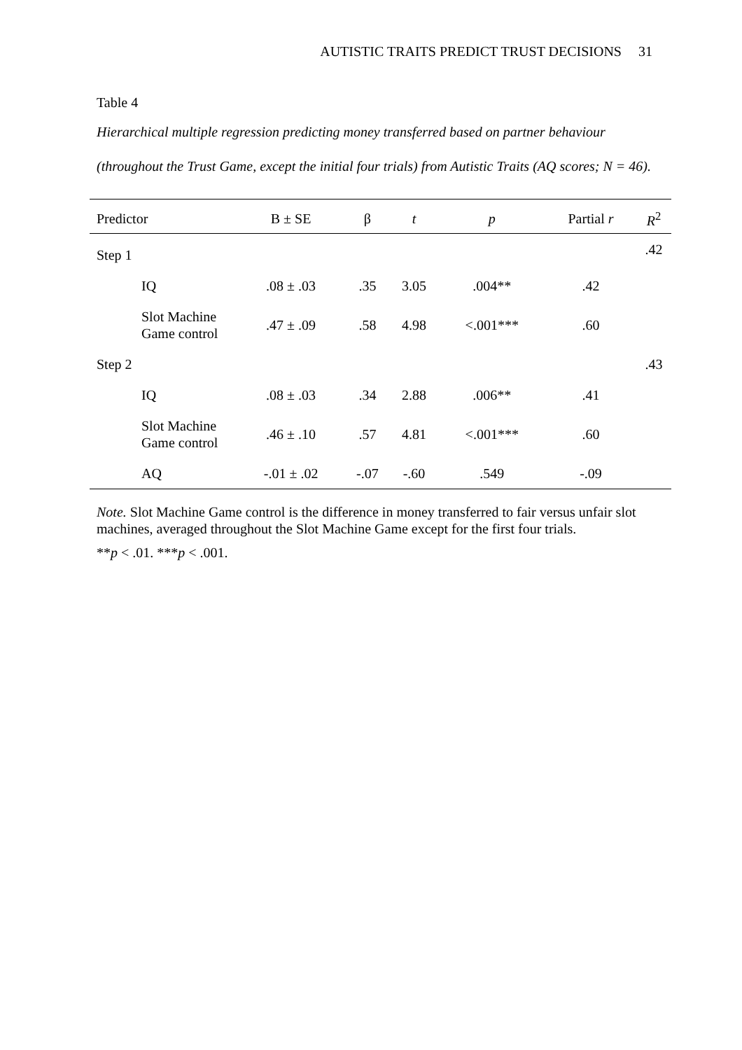AUTISTIC TRAITS PREDICT TRUST DECISIONS 31
Table 4
Hierarchical multiple regression predicting money transferred based on partner behaviour (throughout the Trust Game, except the initial four trials) from Autistic Traits (AQ scores; N = 46).
| Predictor | B ± SE | β | t | p | Partial r | R<sup>2</sup> |
| --- | --- | --- | --- | --- | --- | --- |
| Step 1 | | | | | | .42 |
| IQ | .08 ± .03 | .35 | 3.05 | .004** | .42 | |
| Slot Machine Game control | .47 ± .09 | .58 | 4.98 | <.001*** | .60 | |
| Step 2 | | | | | | .43 |
| IQ | .08 ± .03 | .34 | 2.88 | .006** | .41 | |
| Slot Machine Game control | .46 ± .10 | .57 | 4.81 | <.001*** | .60 | |
| AQ | -.01 ± .02 | -.07 | -.60 | .549 | -.09 | |
Note. Slot Machine Game control is the difference in money transferred to fair versus unfair slot machines, averaged throughout the Slot Machine Game except for the first four trials.
**p < .01. ***p < .001.